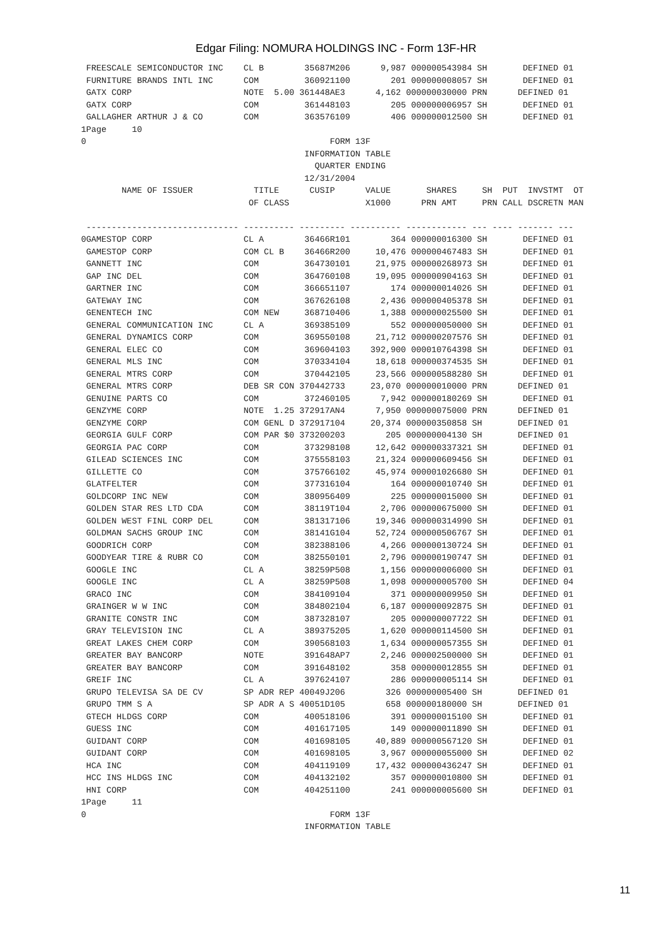Edgar Filing: NOMURA HOLDINGS INC - Form 13F-HR
 FREESCALE SEMICONDUCTOR INC    CL B        35687M206      9,987 000000543984 SH       DEFINED 01
 FURNITURE BRANDS INTL INC      COM         360921100        201 000000008057 SH       DEFINED 01
 GATX CORP                      NOTE  5.00 361448AE3      4,162 000000030000 PRN      DEFINED 01
 GATX CORP                      COM         361448103        205 000000006957 SH       DEFINED 01
 GALLAGHER ARTHUR J & CO        COM         363576109        406 000000012500 SH       DEFINED 01
1Page     10
0                                                FORM 13F
                                            INFORMATION TABLE
                                              QUARTER ENDING
                                            12/31/2004
        NAME OF ISSUER            TITLE      CUSIP      VALUE       SHARES     SH  PUT  INVSTMT  OT
                                 OF CLASS               X1000      PRN AMT     PRN CALL DSCRETN MAN

 ------------------------------ ---------- --------- ---------- ------------ --- ---- ------- ---
| NAME OF ISSUER | TITLE OF CLASS | CUSIP | VALUE X1000 | SHARES PRN AMT | SH PRN | PUT CALL | INVSTMT DSCRETN | OT MAN |
| --- | --- | --- | --- | --- | --- | --- | --- | --- |
0GAMESTOP CORP CL A 36466R101 364 000000016300 SH DEFINED 01 GAMESTOP CORP COM CL B 36466R200 10,476 000000467483 SH DEFINED 01 GANNETT INC COM 364730101 21,975 000000268973 SH DEFINED 01 GAP INC DEL COM 364760108 19,095 000000904163 SH DEFINED 01 GARTNER INC COM 366651107 174 000000014026 SH DEFINED 01 GATEWAY INC COM 367626108 2,436 000000405378 SH DEFINED 01 GENENTECH INC COM NEW 368710406 1,388 000000025500 SH DEFINED 01 GENERAL COMMUNICATION INC CL A 369385109 552 000000050000 SH DEFINED 01 GENERAL DYNAMICS CORP COM 369550108 21,712 000000207576 SH DEFINED 01 GENERAL ELEC CO COM 369604103 392,900 000010764398 SH DEFINED 01 GENERAL MLS INC COM 370334104 18,618 000000374535 SH DEFINED 01 GENERAL MTRS CORP COM 370442105 23,566 000000588280 SH DEFINED 01 GENERAL MTRS CORP DEB SR CON 370442733 23,070 000000010000 PRN DEFINED 01 GENUINE PARTS CO COM 372460105 7,942 000000180269 SH DEFINED 01 GENZYME CORP NOTE 1.25 372917AN4 7,950 000000075000 PRN DEFINED 01 GENZYME CORP COM GENL D 372917104 20,374 000000350858 SH DEFINED 01 GEORGIA GULF CORP COM PAR $0 373200203 205 000000004130 SH DEFINED 01 GEORGIA PAC CORP COM 373298108 12,642 000000337321 SH DEFINED 01 GILEAD SCIENCES INC COM 375558103 21,324 000000609456 SH DEFINED 01 GILLETTE CO COM 375766102 45,974 000001026680 SH DEFINED 01 GLATFELTER COM 377316104 164 000000010740 SH DEFINED 01 GOLDCORP INC NEW COM 380956409 225 000000015000 SH DEFINED 01 GOLDEN STAR RES LTD CDA COM 38119T104 2,706 000000675000 SH DEFINED 01 GOLDEN WEST FINL CORP DEL COM 381317106 19,346 000000314990 SH DEFINED 01 GOLDMAN SACHS GROUP INC COM 38141G104 52,724 000000506767 SH DEFINED 01 GOODRICH CORP COM 382388106 4,266 000000130724 SH DEFINED 01 GOODYEAR TIRE & RUBR CO COM 382550101 2,796 000000190747 SH DEFINED 01 GOOGLE INC CL A 38259P508 1,156 000000006000 SH DEFINED 01 GOOGLE INC CL A 38259P508 1,098 000000005700 SH DEFINED 04 GRACO INC COM 384109104 371 000000009950 SH DEFINED 01 GRAINGER W W INC COM 384802104 6,187 000000092875 SH DEFINED 01 GRANITE CONSTR INC COM 387328107 205 000000007722 SH DEFINED 01 GRAY TELEVISION INC CL A 389375205 1,620 000000114500 SH DEFINED 01 GREAT LAKES CHEM CORP COM 390568103 1,634 000000057355 SH DEFINED 01 GREATER BAY BANCORP NOTE 391648AP7 2,246 000002500000 SH DEFINED 01 GREATER BAY BANCORP COM 391648102 358 000000012855 SH DEFINED 01 GREIF INC CL A 397624107 286 000000005114 SH DEFINED 01 GRUPO TELEVISA SA DE CV SP ADR REP 40049J206 326 000000005400 SH DEFINED 01 GRUPO TMM S A SP ADR A S 40051D105 658 000000180000 SH DEFINED 01 GTECH HLDGS CORP COM 400518106 391 000000015100 SH DEFINED 01 GUESS INC COM 401617105 149 000000011890 SH DEFINED 01 GUIDANT CORP COM 401698105 40,889 000000567120 SH DEFINED 01 GUIDANT CORP COM 401698105 3,967 000000055000 SH DEFINED 02 HCA INC COM 404119109 17,432 000000436247 SH DEFINED 01 HCC INS HLDGS INC COM 404132102 357 000000010800 SH DEFINED 01 HNI CORP COM 404251100 241 000000005600 SH DEFINED 01 1Page 11 0 FORM 13F INFORMATION TABLE
11